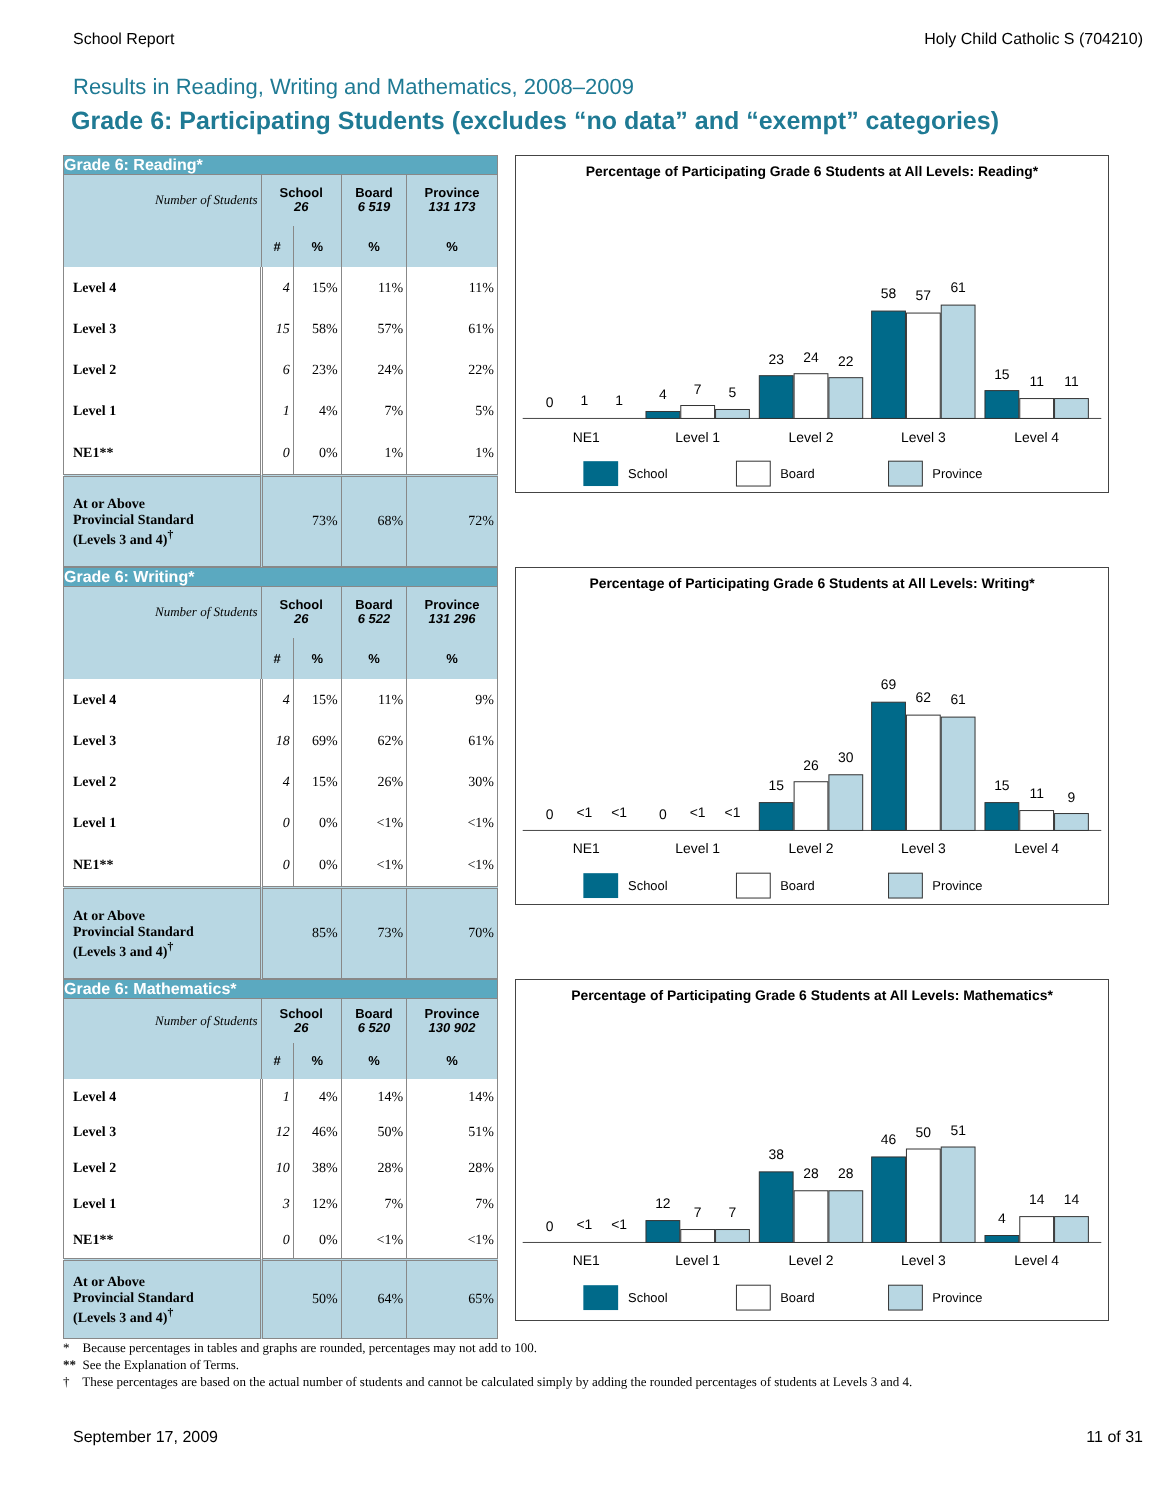School Report Holy Child Catholic S (704210)
Results in Reading, Writing and Mathematics, 2008–2009
Grade 6: Participating Students (excludes “no data” and “exempt” categories)
Grade 6: Reading*
| Number of Students | School 26 | | Board 6 519 | Province 131 173 |
| --- | --- | --- | --- | --- |
| | # | % | % | % |
| Level 4 | 4 | 15% | 11% | 11% |
| Level 3 | 15 | 58% | 57% | 61% |
| Level 2 | 6 | 23% | 24% | 22% |
| Level 1 | 1 | 4% | 7% | 5% |
| NE1** | 0 | 0% | 1% | 1% |
| At or Above Provincial Standard (Levels 3 and 4)<sup>†</sup> | 73% | | 68% | 72% |
Percentage of Participating Grade 6 Students at All Levels: Reading*
0
1
1
4
7
5
23
24
22
58
57
61
15
11
11
NE1
Level 1
Level 2
Level 3
Level 4
School
Board
Province
Grade 6: Writing*
| Number of Students | School 26 | | Board 6 522 | Province 131 296 |
| --- | --- | --- | --- | --- |
| | # | % | % | % |
| Level 4 | 4 | 15% | 11% | 9% |
| Level 3 | 18 | 69% | 62% | 61% |
| Level 2 | 4 | 15% | 26% | 30% |
| Level 1 | 0 | 0% | <1% | <1% |
| NE1** | 0 | 0% | <1% | <1% |
| At or Above Provincial Standard (Levels 3 and 4)<sup>†</sup> | 85% | | 73% | 70% |
Percentage of Participating Grade 6 Students at All Levels: Writing*
0
<1
<1
0
<1
<1
15
26
30
69
62
61
15
11
9
NE1
Level 1
Level 2
Level 3
Level 4
School
Board
Province
Grade 6: Mathematics*
| Number of Students | School 26 | | Board 6 520 | Province 130 902 |
| --- | --- | --- | --- | --- |
| | # | % | % | % |
| Level 4 | 1 | 4% | 14% | 14% |
| Level 3 | 12 | 46% | 50% | 51% |
| Level 2 | 10 | 38% | 28% | 28% |
| Level 1 | 3 | 12% | 7% | 7% |
| NE1** | 0 | 0% | <1% | <1% |
| At or Above Provincial Standard (Levels 3 and 4)<sup>†</sup> | 50% | | 64% | 65% |
Percentage of Participating Grade 6 Students at All Levels: Mathematics*
0
<1
<1
12
7
7
38
28
28
46
50
51
4
14
14
NE1
Level 1
Level 2
Level 3
Level 4
School
Board
Province
* Because percentages in tables and graphs are rounded, percentages may not add to 100.
** See the Explanation of Terms.
† These percentages are based on the actual number of students and cannot be calculated simply by adding the rounded percentages of students at Levels 3 and 4.
September 17, 2009 11 of 31